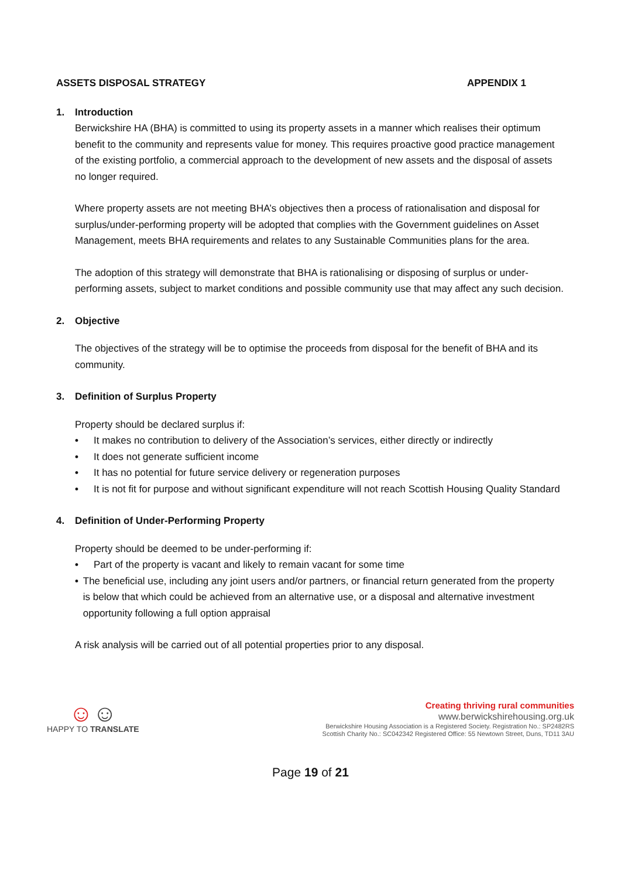ASSETS DISPOSAL STRATEGY APPENDIX 1
1. Introduction
Berwickshire HA (BHA) is committed to using its property assets in a manner which realises their optimum benefit to the community and represents value for money. This requires proactive good practice management of the existing portfolio, a commercial approach to the development of new assets and the disposal of assets no longer required.
Where property assets are not meeting BHA’s objectives then a process of rationalisation and disposal for surplus/under-performing property will be adopted that complies with the Government guidelines on Asset Management, meets BHA requirements and relates to any Sustainable Communities plans for the area.
The adoption of this strategy will demonstrate that BHA is rationalising or disposing of surplus or under-performing assets, subject to market conditions and possible community use that may affect any such decision.
2. Objective
The objectives of the strategy will be to optimise the proceeds from disposal for the benefit of BHA and its community.
3. Definition of Surplus Property
Property should be declared surplus if:
• It makes no contribution to delivery of the Association’s services, either directly or indirectly
• It does not generate sufficient income
• It has no potential for future service delivery or regeneration purposes
• It is not fit for purpose and without significant expenditure will not reach Scottish Housing Quality Standard
4. Definition of Under-Performing Property
Property should be deemed to be under-performing if:
• Part of the property is vacant and likely to remain vacant for some time
• The beneficial use, including any joint users and/or partners, or financial return generated from the property is below that which could be achieved from an alternative use, or a disposal and alternative investment opportunity following a full option appraisal
A risk analysis will be carried out of all potential properties prior to any disposal.
☺☺
HAPPY TO TRANSLATE
Creating thriving rural communities
www.berwickshirehousing.org.uk
Berwickshire Housing Association is a Registered Society. Registration No.: SP2482RS
Scottish Charity No.: SC042342 Registered Office: 55 Newtown Street, Duns, TD11 3AU
Page 19 of 21